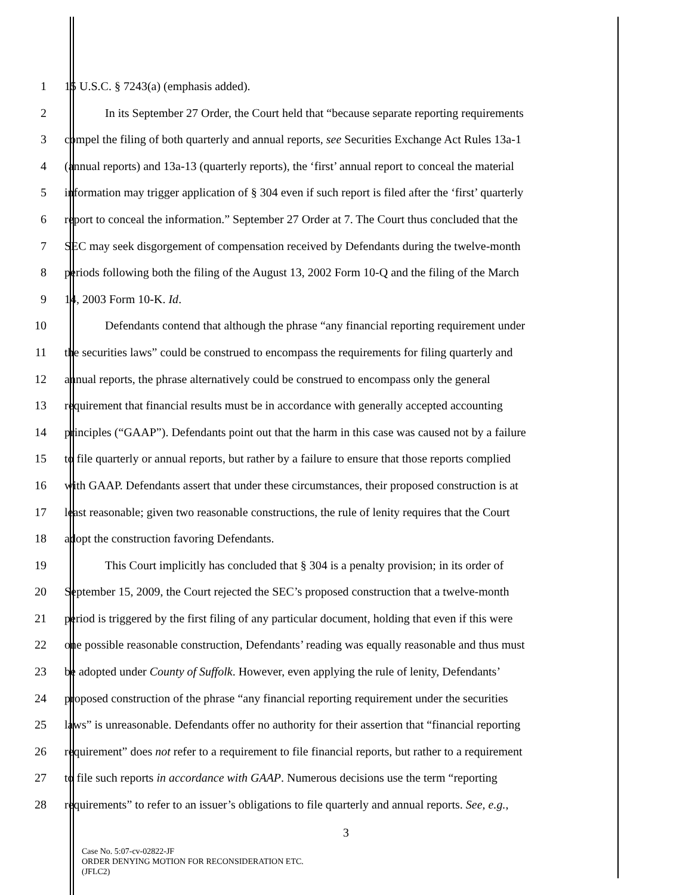1 15 U.S.C. § 7243(a) (emphasis added).
2 In its September 27 Order, the Court held that “because separate reporting requirements
3 compel the filing of both quarterly and annual reports, see Securities Exchange Act Rules 13a-1
4 (annual reports) and 13a-13 (quarterly reports), the ‘first’ annual report to conceal the material
5 information may trigger application of § 304 even if such report is filed after the ‘first’ quarterly
6 report to conceal the information.” September 27 Order at 7. The Court thus concluded that the
7 SEC may seek disgorgement of compensation received by Defendants during the twelve-month
8 periods following both the filing of the August 13, 2002 Form 10-Q and the filing of the March
9 14, 2003 Form 10-K. Id.
10 Defendants contend that although the phrase “any financial reporting requirement under
11 the securities laws” could be construed to encompass the requirements for filing quarterly and
12 annual reports, the phrase alternatively could be construed to encompass only the general
13 requirement that financial results must be in accordance with generally accepted accounting
14 principles (“GAAP”). Defendants point out that the harm in this case was caused not by a failure
15 to file quarterly or annual reports, but rather by a failure to ensure that those reports complied
16 with GAAP. Defendants assert that under these circumstances, their proposed construction is at
17 least reasonable; given two reasonable constructions, the rule of lenity requires that the Court
18 adopt the construction favoring Defendants.
19 This Court implicitly has concluded that § 304 is a penalty provision; in its order of
20 September 15, 2009, the Court rejected the SEC’s proposed construction that a twelve-month
21 period is triggered by the first filing of any particular document, holding that even if this were
22 one possible reasonable construction, Defendants’ reading was equally reasonable and thus must
23 be adopted under County of Suffolk. However, even applying the rule of lenity, Defendants’
24 proposed construction of the phrase “any financial reporting requirement under the securities
25 laws” is unreasonable. Defendants offer no authority for their assertion that “financial reporting
26 requirement” does not refer to a requirement to file financial reports, but rather to a requirement
27 to file such reports in accordance with GAAP. Numerous decisions use the term “reporting
28 requirements” to refer to an issuer’s obligations to file quarterly and annual reports. See, e.g.,
3
Case No. 5:07-cv-02822-JF
ORDER DENYING MOTION FOR RECONSIDERATION ETC.
(JFLC2)